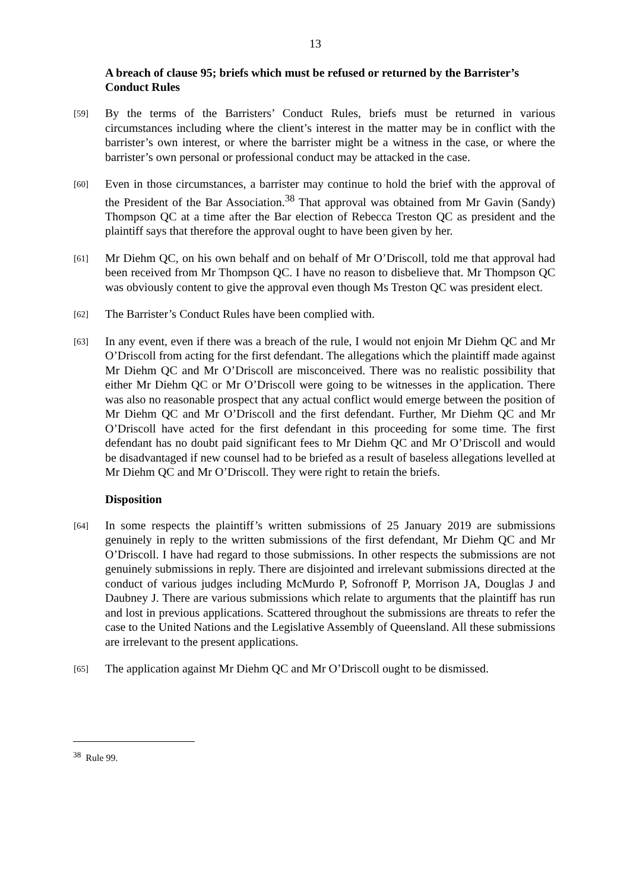13
A breach of clause 95; briefs which must be refused or returned by the Barrister’s Conduct Rules
[59] By the terms of the Barristers’ Conduct Rules, briefs must be returned in various circumstances including where the client’s interest in the matter may be in conflict with the barrister’s own interest, or where the barrister might be a witness in the case, or where the barrister’s own personal or professional conduct may be attacked in the case.
[60] Even in those circumstances, a barrister may continue to hold the brief with the approval of the President of the Bar Association.<sup>38</sup> That approval was obtained from Mr Gavin (Sandy) Thompson QC at a time after the Bar election of Rebecca Treston QC as president and the plaintiff says that therefore the approval ought to have been given by her.
[61] Mr Diehm QC, on his own behalf and on behalf of Mr O’Driscoll, told me that approval had been received from Mr Thompson QC. I have no reason to disbelieve that. Mr Thompson QC was obviously content to give the approval even though Ms Treston QC was president elect.
[62] The Barrister’s Conduct Rules have been complied with.
[63] In any event, even if there was a breach of the rule, I would not enjoin Mr Diehm QC and Mr O’Driscoll from acting for the first defendant. The allegations which the plaintiff made against Mr Diehm QC and Mr O’Driscoll are misconceived. There was no realistic possibility that either Mr Diehm QC or Mr O’Driscoll were going to be witnesses in the application. There was also no reasonable prospect that any actual conflict would emerge between the position of Mr Diehm QC and Mr O’Driscoll and the first defendant. Further, Mr Diehm QC and Mr O’Driscoll have acted for the first defendant in this proceeding for some time. The first defendant has no doubt paid significant fees to Mr Diehm QC and Mr O’Driscoll and would be disadvantaged if new counsel had to be briefed as a result of baseless allegations levelled at Mr Diehm QC and Mr O’Driscoll. They were right to retain the briefs.
Disposition
[64] In some respects the plaintiff’s written submissions of 25 January 2019 are submissions genuinely in reply to the written submissions of the first defendant, Mr Diehm QC and Mr O’Driscoll. I have had regard to those submissions. In other respects the submissions are not genuinely submissions in reply. There are disjointed and irrelevant submissions directed at the conduct of various judges including McMurdo P, Sofronoff P, Morrison JA, Douglas J and Daubney J. There are various submissions which relate to arguments that the plaintiff has run and lost in previous applications. Scattered throughout the submissions are threats to refer the case to the United Nations and the Legislative Assembly of Queensland. All these submissions are irrelevant to the present applications.
[65] The application against Mr Diehm QC and Mr O’Driscoll ought to be dismissed.
<sup>38</sup> Rule 99.